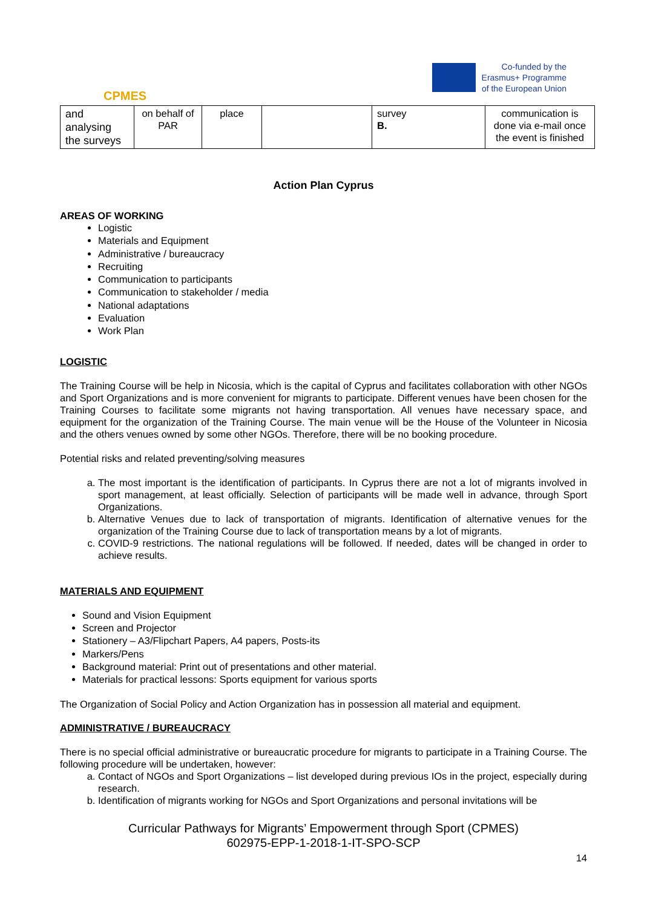CPMES
Co-funded by the
Erasmus+ Programme
of the European Union
| and analysing the surveys | on behalf of PAR | place | | survey B. | communication is done via e-mail once the event is finished |
Action Plan Cyprus
AREAS OF WORKING
Logistic
Materials and Equipment
Administrative / bureaucracy
Recruiting
Communication to participants
Communication to stakeholder / media
National adaptations
Evaluation
Work Plan
LOGISTIC
The Training Course will be help in Nicosia, which is the capital of Cyprus and facilitates collaboration with other NGOs and Sport Organizations and is more convenient for migrants to participate. Different venues have been chosen for the Training Courses to facilitate some migrants not having transportation. All venues have necessary space, and equipment for the organization of the Training Course. The main venue will be the House of the Volunteer in Nicosia and the others venues owned by some other NGOs. Therefore, there will be no booking procedure.
Potential risks and related preventing/solving measures
a. The most important is the identification of participants. In Cyprus there are not a lot of migrants involved in sport management, at least officially. Selection of participants will be made well in advance, through Sport Organizations.
b. Alternative Venues due to lack of transportation of migrants. Identification of alternative venues for the organization of the Training Course due to lack of transportation means by a lot of migrants.
c. COVID-9 restrictions. The national regulations will be followed. If needed, dates will be changed in order to achieve results.
MATERIALS AND EQUIPMENT
Sound and Vision Equipment
Screen and Projector
Stationery – A3/Flipchart Papers, A4 papers, Posts-its
Markers/Pens
Background material: Print out of presentations and other material.
Materials for practical lessons: Sports equipment for various sports
The Organization of Social Policy and Action Organization has in possession all material and equipment.
ADMINISTRATIVE / BUREAUCRACY
There is no special official administrative or bureaucratic procedure for migrants to participate in a Training Course. The following procedure will be undertaken, however:
a. Contact of NGOs and Sport Organizations – list developed during previous IOs in the project, especially during research.
b. Identification of migrants working for NGOs and Sport Organizations and personal invitations will be
Curricular Pathways for Migrants’ Empowerment through Sport (CPMES)
602975-EPP-1-2018-1-IT-SPO-SCP
14